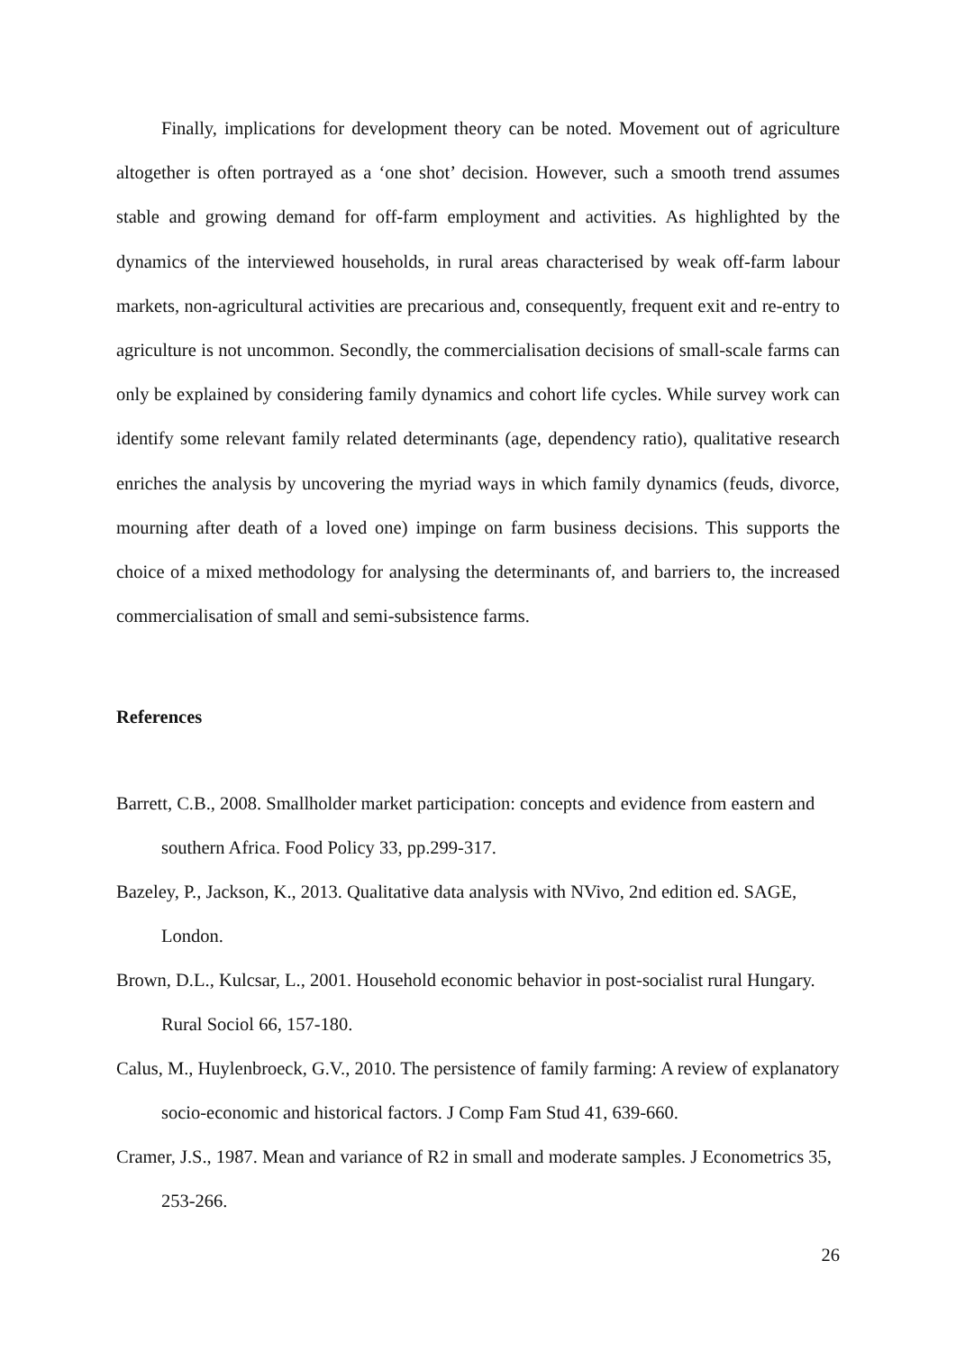Finally, implications for development theory can be noted. Movement out of agriculture altogether is often portrayed as a ‘one shot’ decision. However, such a smooth trend assumes stable and growing demand for off-farm employment and activities. As highlighted by the dynamics of the interviewed households, in rural areas characterised by weak off-farm labour markets, non-agricultural activities are precarious and, consequently, frequent exit and re-entry to agriculture is not uncommon. Secondly, the commercialisation decisions of small-scale farms can only be explained by considering family dynamics and cohort life cycles. While survey work can identify some relevant family related determinants (age, dependency ratio), qualitative research enriches the analysis by uncovering the myriad ways in which family dynamics (feuds, divorce, mourning after death of a loved one) impinge on farm business decisions. This supports the choice of a mixed methodology for analysing the determinants of, and barriers to, the increased commercialisation of small and semi-subsistence farms.
References
Barrett, C.B., 2008. Smallholder market participation: concepts and evidence from eastern and southern Africa. Food Policy 33, pp.299-317.
Bazeley, P., Jackson, K., 2013. Qualitative data analysis with NVivo, 2nd edition ed. SAGE, London.
Brown, D.L., Kulcsar, L., 2001. Household economic behavior in post-socialist rural Hungary. Rural Sociol 66, 157-180.
Calus, M., Huylenbroeck, G.V., 2010. The persistence of family farming: A review of explanatory socio-economic and historical factors. J Comp Fam Stud 41, 639-660.
Cramer, J.S., 1987. Mean and variance of R2 in small and moderate samples. J Econometrics 35, 253-266.
26